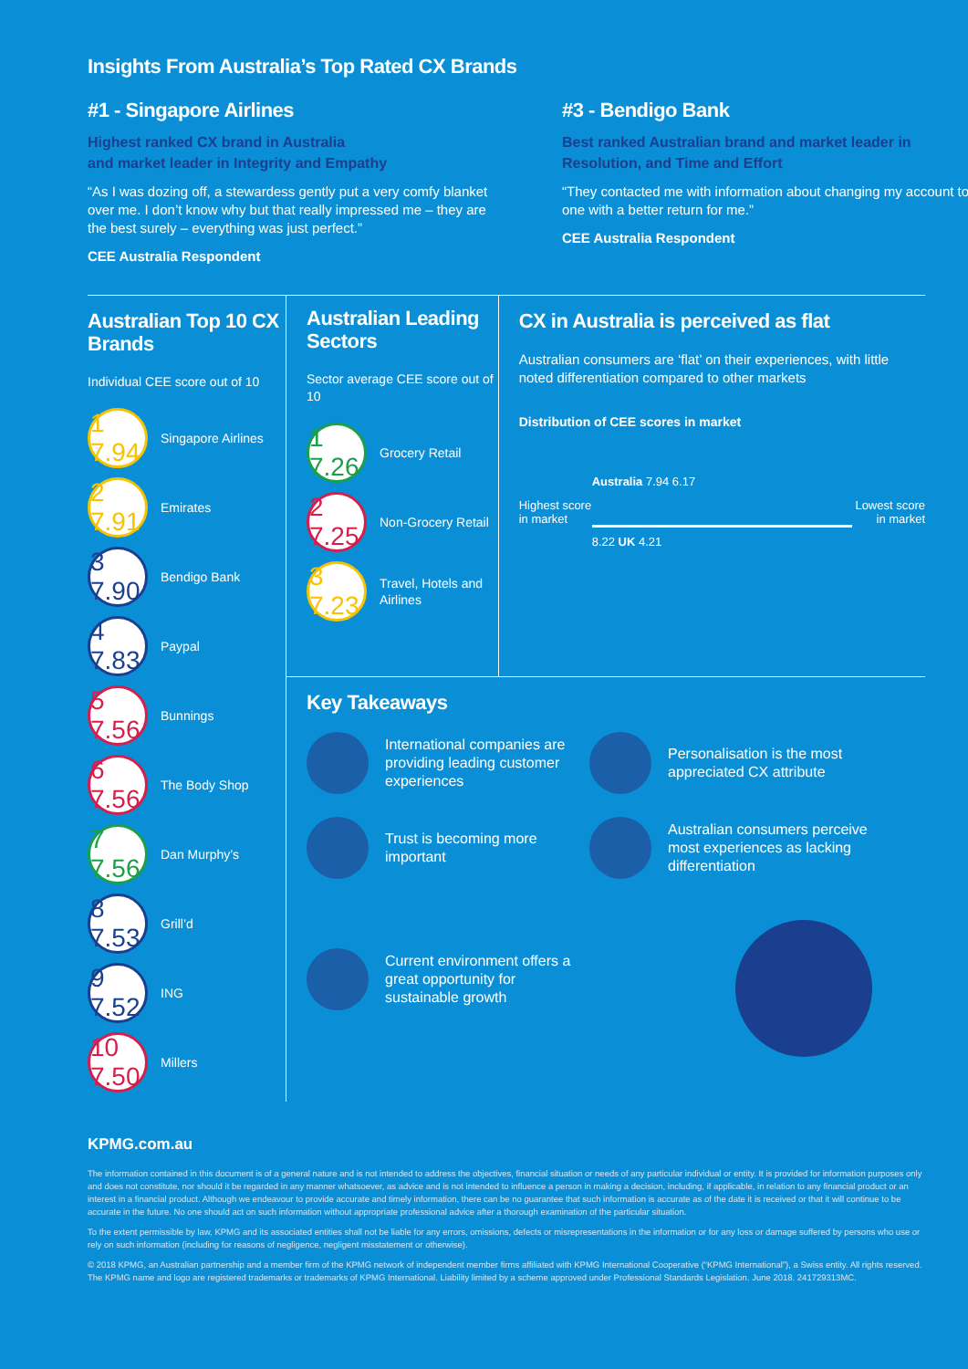Insights From Australia’s Top Rated CX Brands
#1 - Singapore Airlines
Highest ranked CX brand in Australia
and market leader in Integrity and Empathy
“As I was dozing off, a stewardess gently put a very comfy blanket over me. I don’t know why but that really impressed me – they are the best surely – everything was just perfect.”
CEE Australia Respondent
#3 - Bendigo Bank
Best ranked Australian brand and market leader in Resolution, and Time and Effort
“They contacted me with information about changing my account to one with a better return for me.”
CEE Australia Respondent
Australian Top 10 CX Brands
Individual CEE score out of 10
1 7.94 Singapore Airlines
2 7.91 Emirates
3 7.90 Bendigo Bank
4 7.83 Paypal
5 7.56 Bunnings
6 7.56 The Body Shop
7 7.56 Dan Murphy’s
8 7.53 Grill’d
9 7.52 ING
10 7.50 Millers
Australian Leading Sectors
Sector average CEE score out of 10
1 7.26 Grocery Retail
2 7.25 Non-Grocery Retail
3 7.23 Travel, Hotels and Airlines
CX in Australia is perceived as flat
Australian consumers are ‘flat’ on their experiences, with little noted differentiation compared to other markets
Distribution of CEE scores in market
Highest score in market
Australia 7.94 6.17
8.22 UK 4.21
Lowest score in market
Key Takeaways
International companies are providing leading customer experiences
Personalisation is the most appreciated CX attribute
Trust is becoming more important
Australian consumers perceive most experiences as lacking differentiation
Current environment offers a great opportunity for sustainable growth
KPMG.com.au
The information contained in this document is of a general nature and is not intended to address the objectives, financial situation or needs of any particular individual or entity. It is provided for information purposes only and does not constitute, nor should it be regarded in any manner whatsoever, as advice and is not intended to influence a person in making a decision, including, if applicable, in relation to any financial product or an interest in a financial product. Although we endeavour to provide accurate and timely information, there can be no guarantee that such information is accurate as of the date it is received or that it will continue to be accurate in the future. No one should act on such information without appropriate professional advice after a thorough examination of the particular situation.
To the extent permissible by law, KPMG and its associated entities shall not be liable for any errors, omissions, defects or misrepresentations in the information or for any loss or damage suffered by persons who use or rely on such information (including for reasons of negligence, negligent misstatement or otherwise).
© 2018 KPMG, an Australian partnership and a member firm of the KPMG network of independent member firms affiliated with KPMG International Cooperative (“KPMG International”), a Swiss entity. All rights reserved. The KPMG name and logo are registered trademarks or trademarks of KPMG International. Liability limited by a scheme approved under Professional Standards Legislation. June 2018. 241729313MC.